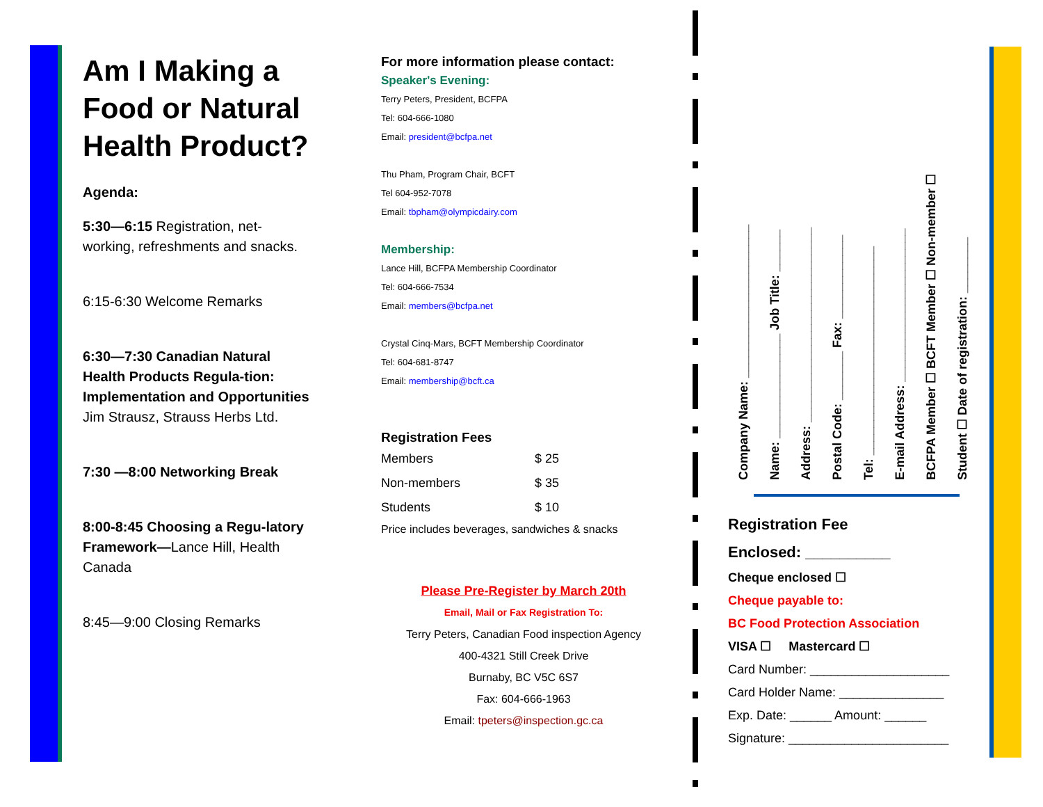Am I Making a Food or Natural Health Product?
Agenda:
5:30—6:15 Registration, net-working, refreshments and snacks.
6:15-6:30 Welcome Remarks
6:30—7:30 Canadian Natural Health Products Regula-tion: Implementation and Opportunities Jim Strausz, Strauss Herbs Ltd.
7:30 —8:00 Networking Break
8:00-8:45 Choosing a Regu-latory Framework—Lance Hill, Health Canada
8:45—9:00 Closing Remarks
For more information please contact:
Speaker's Evening:
Terry Peters, President, BCFPA
Tel: 604-666-1080
Email: president@bcfpa.net
Thu Pham, Program Chair, BCFT
Tel 604-952-7078
Email: tbpham@olympicdairy.com
Membership:
Lance Hill, BCFPA Membership Coordinator
Tel: 604-666-7534
Email: members@bcfpa.net
Crystal Cinq-Mars, BCFT Membership Coordinator
Tel: 604-681-8747
Email: membership@bcft.ca
Registration Fees
| Members | $ 25 |
| Non-members | $ 35 |
| Students | $ 10 |
Price includes beverages, sandwiches & snacks
Please Pre-Register by March 20th
Email, Mail or Fax Registration To:
Terry Peters, Canadian Food inspection Agency
400-4321 Still Creek Drive
Burnaby, BC V5C 6S7
Fax: 604-666-1963
Email: tpeters@inspection.gc.ca
Company Name: ______________________
Name: _______________ Job Title: ______
Address: ____________________________
Postal Code: _______ Fax: ____________
Tel: ______________________________
E-mail Address: ______________________
BCFPA Member ☐ BCFT Member ☐ Non-member ☐
Student ☐ Date of registration: ________
Registration Fee
Enclosed: __________
Cheque enclosed ☐
Cheque payable to:
BC Food Protection Association
VISA ☐ Mastercard ☐
Card Number: ____________________
Card Holder Name: _______________
Exp. Date: ______ Amount: ______
Signature: _______________________